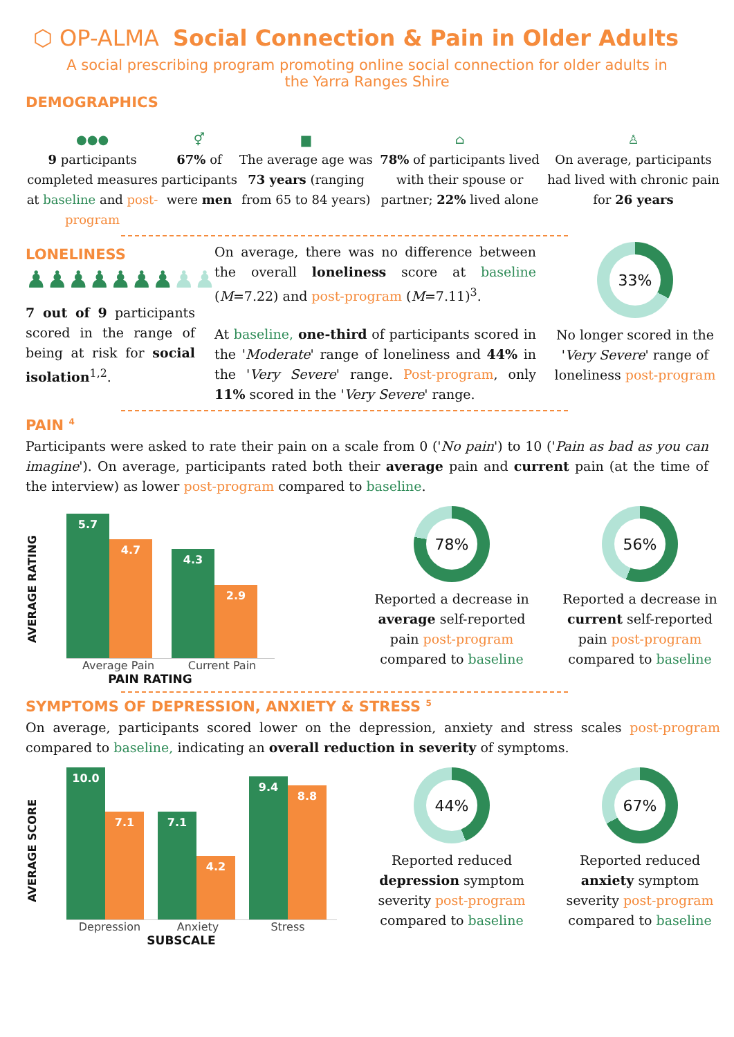⬡ OP-ALMA Social Connection & Pain in Older Adults
A social prescribing program promoting online social connection for older adults in the Yarra Ranges Shire
DEMOGRAPHICS
●●●
9 participants completed measures at baseline and post-program
⚥
67% of participants were men
▆
The average age was 73 years (ranging from 65 to 84 years)
⌂
78% of participants lived with their spouse or partner; 22% lived alone
♙
On average, participants had lived with chronic pain for 26 years
LONELINESS
♟♟♟♟♟♟♟♟♟
7 out of 9 participants scored in the range of being at risk for social isolation<sup>1,2</sup>.
On average, there was no difference between the overall loneliness score at baseline (M=7.22) and post-program (M=7.11)<sup>3</sup>.
At baseline, one-third of participants scored in the 'Moderate' range of loneliness and 44% in the 'Very Severe' range. Post-program, only 11% scored in the 'Very Severe' range.
33%
No longer scored in the 'Very Severe' range of loneliness post-program
PAIN <sup>4</sup>
Participants were asked to rate their pain on a scale from 0 ('No pain') to 10 ('Pain as bad as you can imagine'). On average, participants rated both their average pain and current pain (at the time of the interview) as lower post-program compared to baseline.
AVERAGE RATING
5.7
4.7
4.3
2.9
Average Pain Current Pain
PAIN RATING
78%
Reported a decrease in average self-reported pain post-program compared to baseline
56%
Reported a decrease in current self-reported pain post-program compared to baseline
SYMPTOMS OF DEPRESSION, ANXIETY & STRESS <sup>5</sup>
On average, participants scored lower on the depression, anxiety and stress scales post-program compared to baseline, indicating an overall reduction in severity of symptoms.
AVERAGE SCORE
10.0
7.1
7.1
4.2
9.4
8.8
Depression Anxiety Stress
SUBSCALE
44%
Reported reduced depression symptom severity post-program compared to baseline
67%
Reported reduced anxiety symptom severity post-program compared to baseline